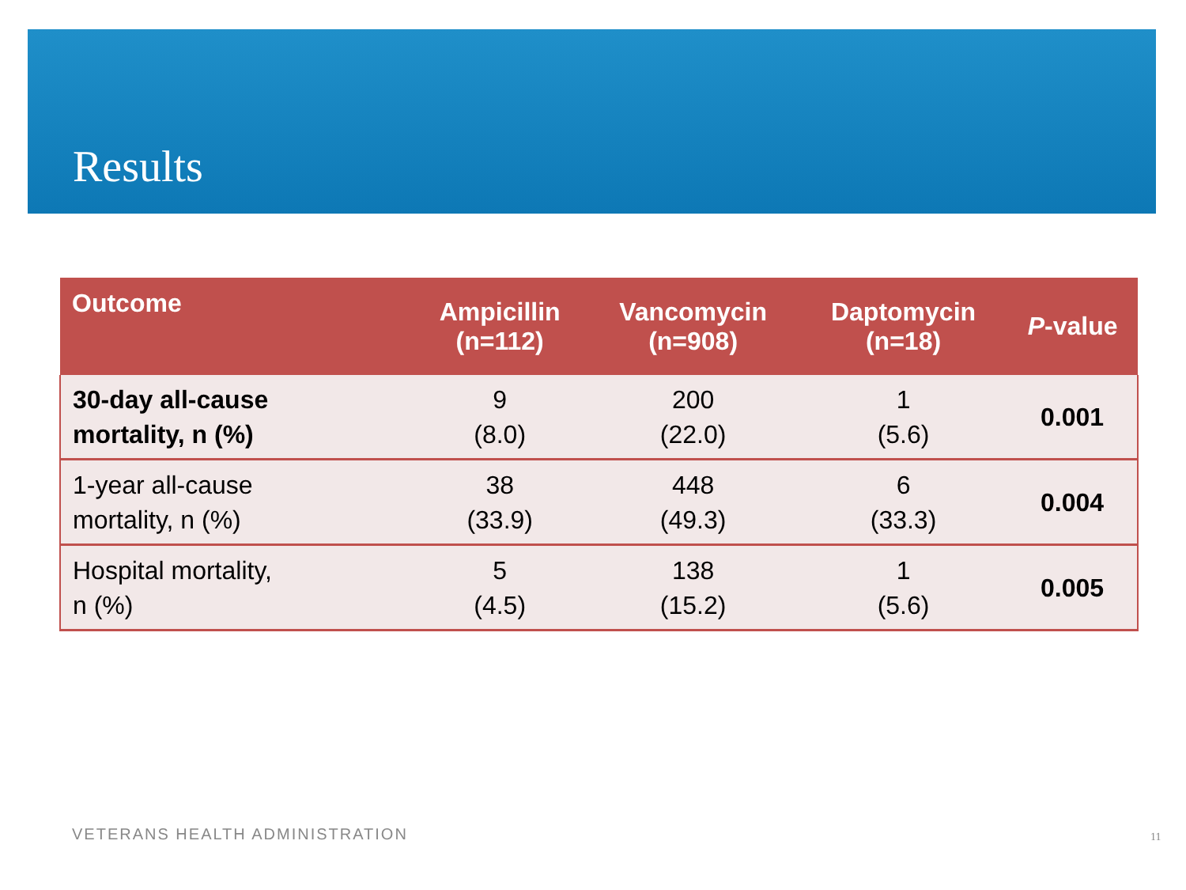Results
| Outcome | Ampicillin (n=112) | Vancomycin (n=908) | Daptomycin (n=18) | P -value |
| --- | --- | --- | --- | --- |
| 30-day all-cause mortality, n (%) | 9 (8.0) | 200 (22.0) | 1 (5.6) | 0.001 |
| 1-year all-cause mortality, n (%) | 38 (33.9) | 448 (49.3) | 6 (33.3) | 0.004 |
| Hospital mortality, n (%) | 5 (4.5) | 138 (15.2) | 1 (5.6) | 0.005 |
VETERANS HEALTH ADMINISTRATION 11